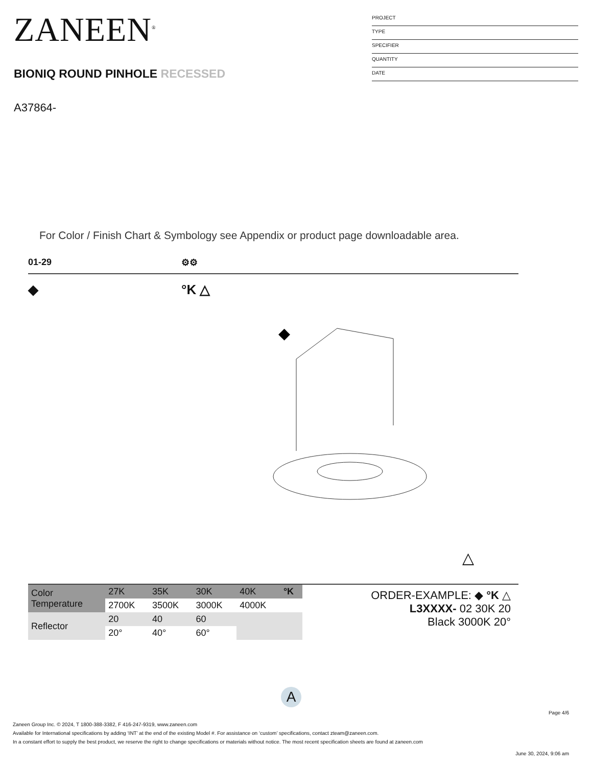ZANEEN<sup>®</sup>
BIONIQ ROUND PINHOLE RECESSED
A37864-
PROJECT
TYPE
SPECIFIER
QUANTITY
DATE
For Color / Finish Chart & Symbology see Appendix or product page downloadable area.
01-29 ⚙⚙
◆ °K △
◆
△
| Color Temperature | 27K | 35K | 30K | 40K | °K |
| | 2700K | 3500K | 3000K | 4000K | |
| Reflector | 20 | 40 | 60 | | |
| | 20° | 40° | 60° | | |
ORDER-EXAMPLE: ◆ °K △
L3XXXX- 02 30K 20
Black 3000K 20°
A
Page 4/6
Zaneen Group Inc. © 2024, T 1800-388-3382, F 416-247-9319, www.zaneen.com
Available for International specifications by adding ‘INT’ at the end of the existing Model #. For assistance on ‘custom’ specifications, contact zteam@zaneen.com.
In a constant effort to supply the best product, we reserve the right to change specifications or materials without notice. The most recent specification sheets are found at zaneen.com
June 30, 2024, 9:06 am